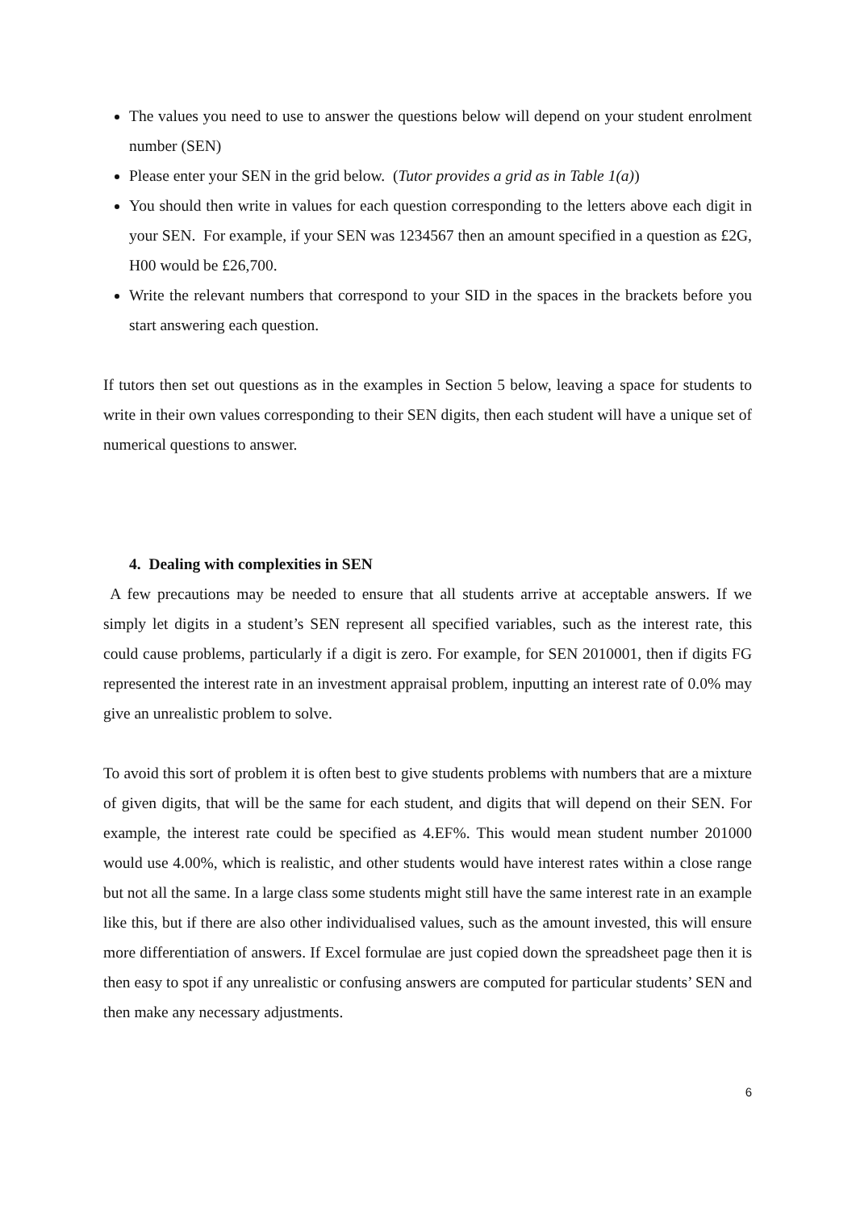The values you need to use to answer the questions below will depend on your student enrolment number (SEN)
Please enter your SEN in the grid below. (Tutor provides a grid as in Table 1(a))
You should then write in values for each question corresponding to the letters above each digit in your SEN. For example, if your SEN was 1234567 then an amount specified in a question as £2G, H00 would be £26,700.
Write the relevant numbers that correspond to your SID in the spaces in the brackets before you start answering each question.
If tutors then set out questions as in the examples in Section 5 below, leaving a space for students to write in their own values corresponding to their SEN digits, then each student will have a unique set of numerical questions to answer.
4. Dealing with complexities in SEN
A few precautions may be needed to ensure that all students arrive at acceptable answers. If we simply let digits in a student’s SEN represent all specified variables, such as the interest rate, this could cause problems, particularly if a digit is zero. For example, for SEN 2010001, then if digits FG represented the interest rate in an investment appraisal problem, inputting an interest rate of 0.0% may give an unrealistic problem to solve.
To avoid this sort of problem it is often best to give students problems with numbers that are a mixture of given digits, that will be the same for each student, and digits that will depend on their SEN. For example, the interest rate could be specified as 4.EF%. This would mean student number 201000 would use 4.00%, which is realistic, and other students would have interest rates within a close range but not all the same. In a large class some students might still have the same interest rate in an example like this, but if there are also other individualised values, such as the amount invested, this will ensure more differentiation of answers. If Excel formulae are just copied down the spreadsheet page then it is then easy to spot if any unrealistic or confusing answers are computed for particular students’ SEN and then make any necessary adjustments.
6